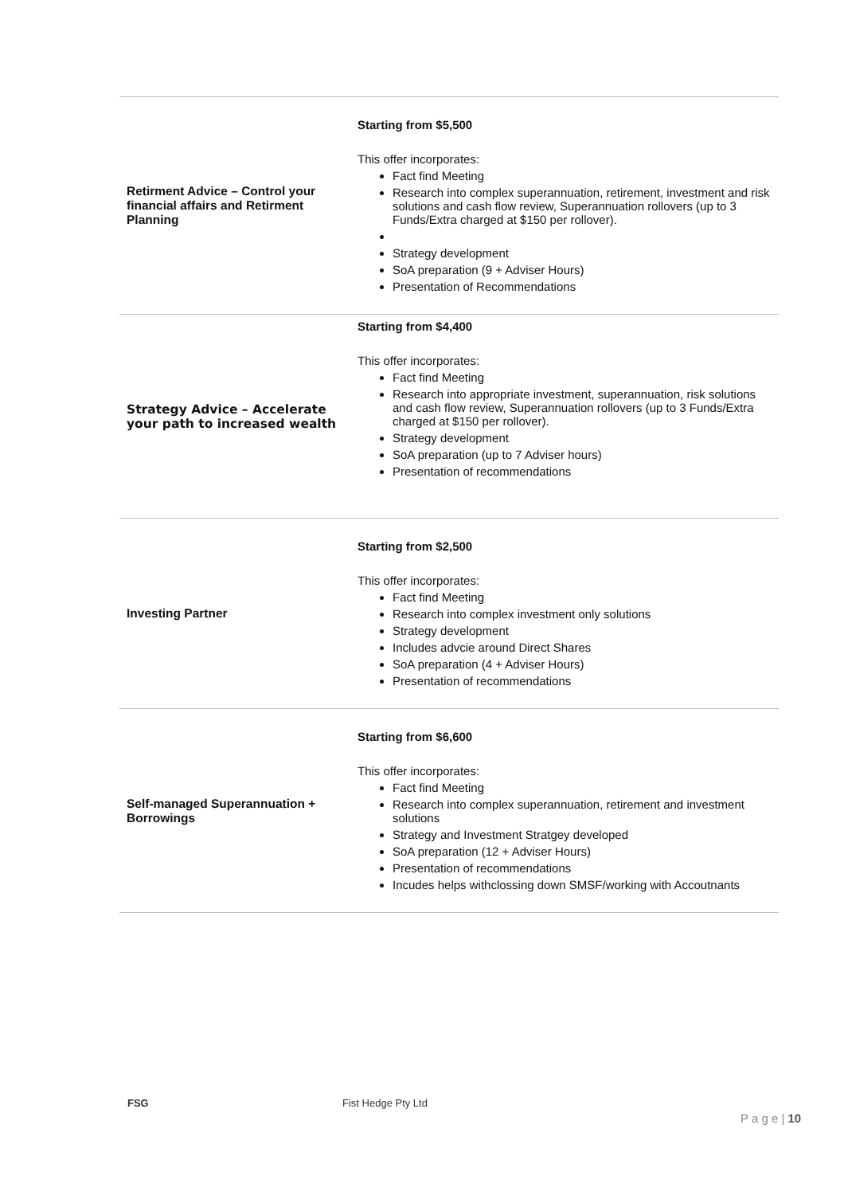| Retirment Advice – Control your financial affairs and Retirment Planning | Starting from $5,500 This offer incorporates: Fact find Meeting Research into complex superannuation, retirement, investment and risk solutions and cash flow review, Superannuation rollovers (up to 3 Funds/Extra charged at $150 per rollover). Strategy development SoA preparation (9 + Adviser Hours) Presentation of Recommendations |
| Strategy Advice – Accelerate your path to increased wealth | Starting from $4,400 This offer incorporates: Fact find Meeting Research into appropriate investment, superannuation, risk solutions and cash flow review, Superannuation rollovers (up to 3 Funds/Extra charged at $150 per rollover). Strategy development SoA preparation (up to 7 Adviser hours) Presentation of recommendations |
| Investing Partner | Starting from $2,500 This offer incorporates: Fact find Meeting Research into complex investment only solutions Strategy development Includes advcie around Direct Shares SoA preparation (4 + Adviser Hours) Presentation of recommendations |
| Self-managed Superannuation + Borrowings | Starting from $6,600 This offer incorporates: Fact find Meeting Research into complex superannuation, retirement and investment solutions Strategy and Investment Stratgey developed SoA preparation (12 + Adviser Hours) Presentation of recommendations Incudes helps withclossing down SMSF/working with Accoutnants |
FSG Fist Hedge Pty Ltd
P a g e | 10